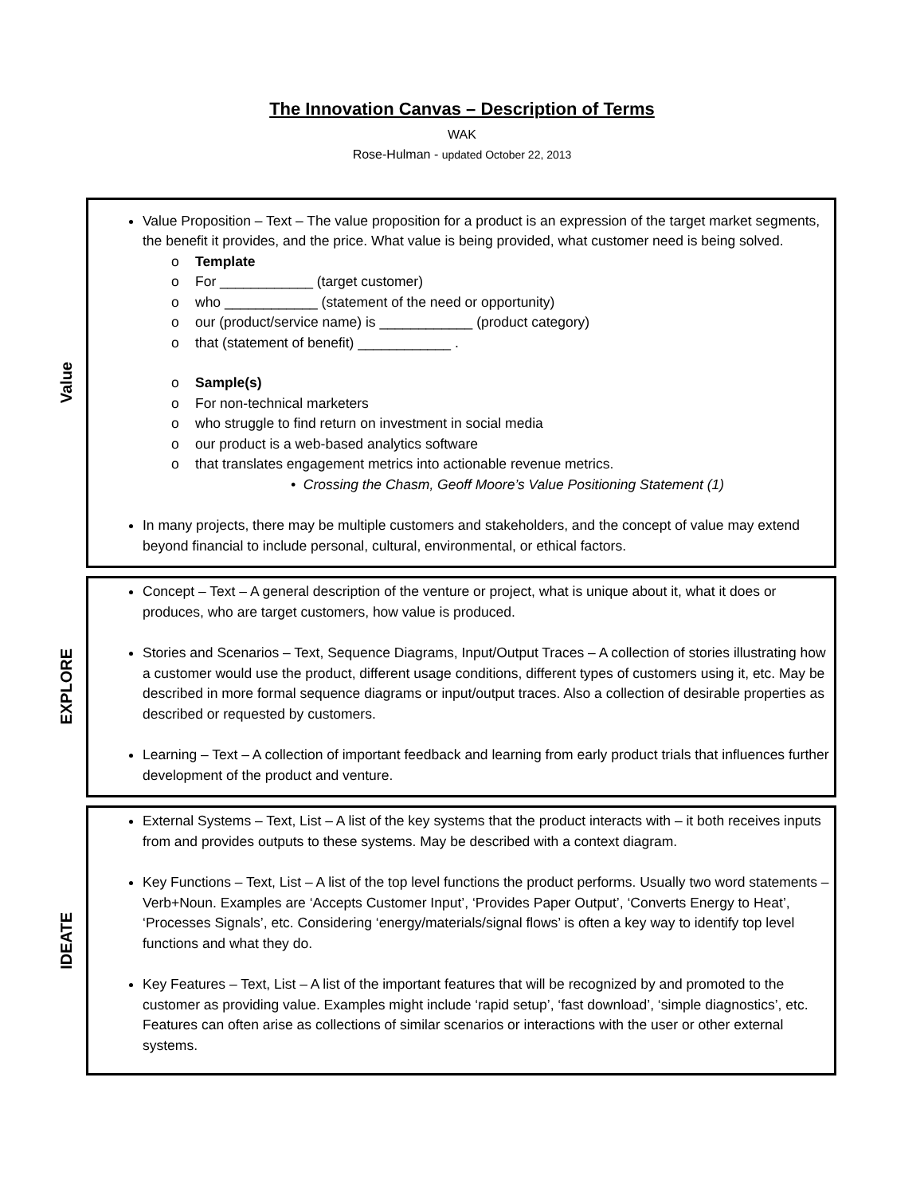The Innovation Canvas – Description of Terms
WAK
Rose-Hulman - updated October 22, 2013
Value
Value Proposition – Text – The value proposition for a product is an expression of the target market segments, the benefit it provides, and the price. What value is being provided, what customer need is being solved.
o Template
o For ____________ (target customer)
o who ____________ (statement of the need or opportunity)
o our (product/service name) is ____________ (product category)
o that (statement of benefit) ____________ .
o Sample(s)
o For non-technical marketers
o who struggle to find return on investment in social media
o our product is a web-based analytics software
o that translates engagement metrics into actionable revenue metrics.
• Crossing the Chasm, Geoff Moore’s Value Positioning Statement (1)
In many projects, there may be multiple customers and stakeholders, and the concept of value may extend beyond financial to include personal, cultural, environmental, or ethical factors.
EXPLORE
Concept – Text – A general description of the venture or project, what is unique about it, what it does or produces, who are target customers, how value is produced.
Stories and Scenarios – Text, Sequence Diagrams, Input/Output Traces – A collection of stories illustrating how a customer would use the product, different usage conditions, different types of customers using it, etc. May be described in more formal sequence diagrams or input/output traces. Also a collection of desirable properties as described or requested by customers.
Learning – Text – A collection of important feedback and learning from early product trials that influences further development of the product and venture.
IDEATE
External Systems – Text, List – A list of the key systems that the product interacts with – it both receives inputs from and provides outputs to these systems. May be described with a context diagram.
Key Functions – Text, List – A list of the top level functions the product performs. Usually two word statements – Verb+Noun. Examples are ‘Accepts Customer Input’, ‘Provides Paper Output’, ‘Converts Energy to Heat’, ‘Processes Signals’, etc. Considering ‘energy/materials/signal flows’ is often a key way to identify top level functions and what they do.
Key Features – Text, List – A list of the important features that will be recognized by and promoted to the customer as providing value. Examples might include ‘rapid setup’, ‘fast download’, ‘simple diagnostics’, etc. Features can often arise as collections of similar scenarios or interactions with the user or other external systems.